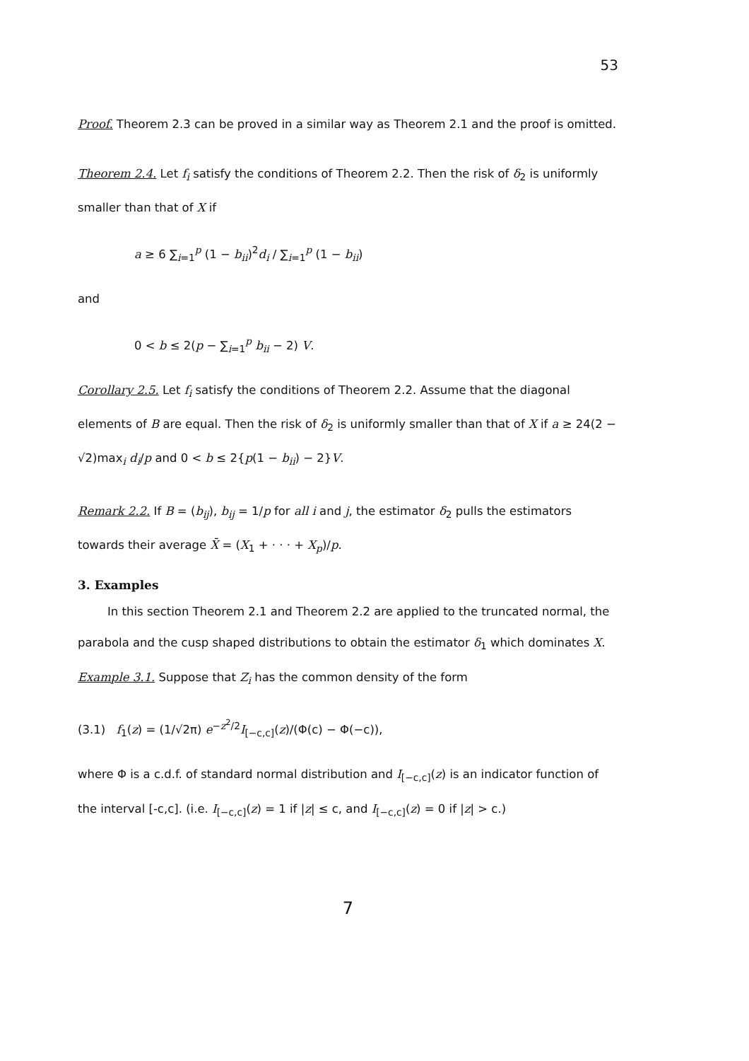53
Proof. Theorem 2.3 can be proved in a similar way as Theorem 2.1 and the proof is omitted.
Theorem 2.4. Let f<sub>i</sub> satisfy the conditions of Theorem 2.2. Then the risk of δ<sub>2</sub> is uniformly smaller than that of X if
a ≥ 6 ∑<sub>i=1</sub><sup>p</sup> (1 − b<sub>ii</sub>)<sup>2</sup>d<sub>i</sub> / ∑<sub>i=1</sub><sup>p</sup> (1 − b<sub>ii</sub>)
and
0 < b ≤ 2(p − ∑<sub>i=1</sub><sup>p</sup> b<sub>ii</sub> − 2) V.
Corollary 2.5. Let f<sub>i</sub> satisfy the conditions of Theorem 2.2. Assume that the diagonal elements of B are equal. Then the risk of δ<sub>2</sub> is uniformly smaller than that of X if a ≥ 24(2 − √2)max<sub>i</sub> d<sub>i</sub>/p and 0 < b ≤ 2{p(1 − b<sub>ii</sub>) − 2}V.
Remark 2.2. If B = (b<sub>ij</sub>), b<sub>ij</sub> = 1/p for all i and j, the estimator δ<sub>2</sub> pulls the estimators towards their average X̄ = (X<sub>1</sub> + · · · + X<sub>p</sub>)/p.
3. Examples
In this section Theorem 2.1 and Theorem 2.2 are applied to the truncated normal, the parabola and the cusp shaped distributions to obtain the estimator δ<sub>1</sub> which dominates X.
Example 3.1. Suppose that Z<sub>i</sub> has the common density of the form
(3.1) f<sub>1</sub>(z) = (1/√2π) e<sup>−z<sup>2</sup>/2</sup>I<sub>[−c,c]</sub>(z)/(Φ(c) − Φ(−c)),
where Φ is a c.d.f. of standard normal distribution and I<sub>[−c,c]</sub>(z) is an indicator function of the interval [-c,c]. (i.e. I<sub>[−c,c]</sub>(z) = 1 if |z| ≤ c, and I<sub>[−c,c]</sub>(z) = 0 if |z| > c.)
7